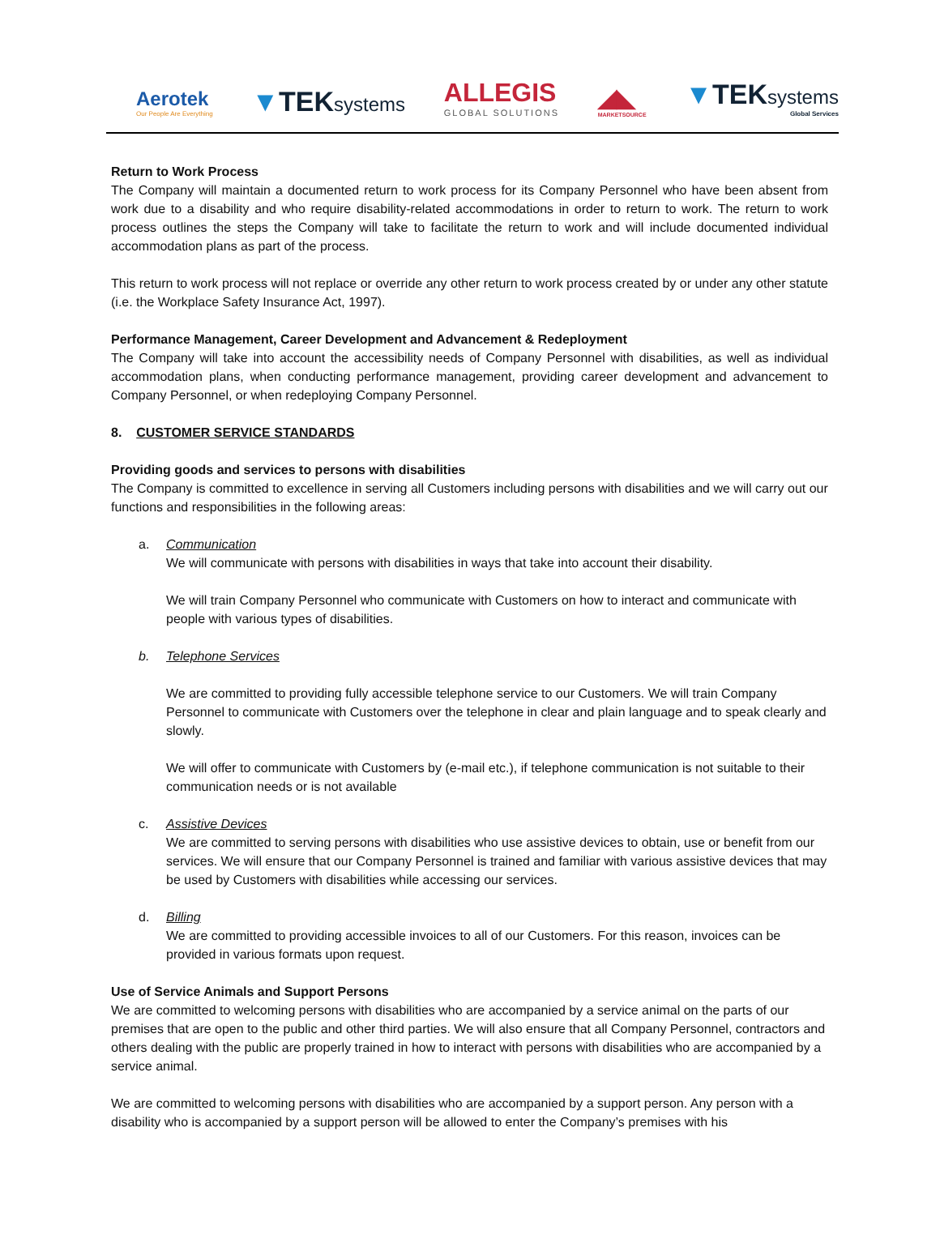Aerotek
Our People Are Everything
▼TEKsystems
ALLEGIS
GLOBAL SOLUTIONS
◢◣
MARKETSOURCE
▼TEKsystems
Global Services
Return to Work Process
The Company will maintain a documented return to work process for its Company Personnel who have been absent from work due to a disability and who require disability-related accommodations in order to return to work. The return to work process outlines the steps the Company will take to facilitate the return to work and will include documented individual accommodation plans as part of the process.
This return to work process will not replace or override any other return to work process created by or under any other statute (i.e. the Workplace Safety Insurance Act, 1997).
Performance Management, Career Development and Advancement & Redeployment
The Company will take into account the accessibility needs of Company Personnel with disabilities, as well as individual accommodation plans, when conducting performance management, providing career development and advancement to Company Personnel, or when redeploying Company Personnel.
8. CUSTOMER SERVICE STANDARDS
Providing goods and services to persons with disabilities
The Company is committed to excellence in serving all Customers including persons with disabilities and we will carry out our functions and responsibilities in the following areas:
a. Communication
We will communicate with persons with disabilities in ways that take into account their disability.
We will train Company Personnel who communicate with Customers on how to interact and communicate with people with various types of disabilities.
b. Telephone Services
We are committed to providing fully accessible telephone service to our Customers. We will train Company Personnel to communicate with Customers over the telephone in clear and plain language and to speak clearly and slowly.
We will offer to communicate with Customers by (e-mail etc.), if telephone communication is not suitable to their communication needs or is not available
c. Assistive Devices
We are committed to serving persons with disabilities who use assistive devices to obtain, use or benefit from our services. We will ensure that our Company Personnel is trained and familiar with various assistive devices that may be used by Customers with disabilities while accessing our services.
d. Billing
We are committed to providing accessible invoices to all of our Customers. For this reason, invoices can be provided in various formats upon request.
Use of Service Animals and Support Persons
We are committed to welcoming persons with disabilities who are accompanied by a service animal on the parts of our premises that are open to the public and other third parties. We will also ensure that all Company Personnel, contractors and others dealing with the public are properly trained in how to interact with persons with disabilities who are accompanied by a service animal.
We are committed to welcoming persons with disabilities who are accompanied by a support person. Any person with a disability who is accompanied by a support person will be allowed to enter the Company’s premises with his